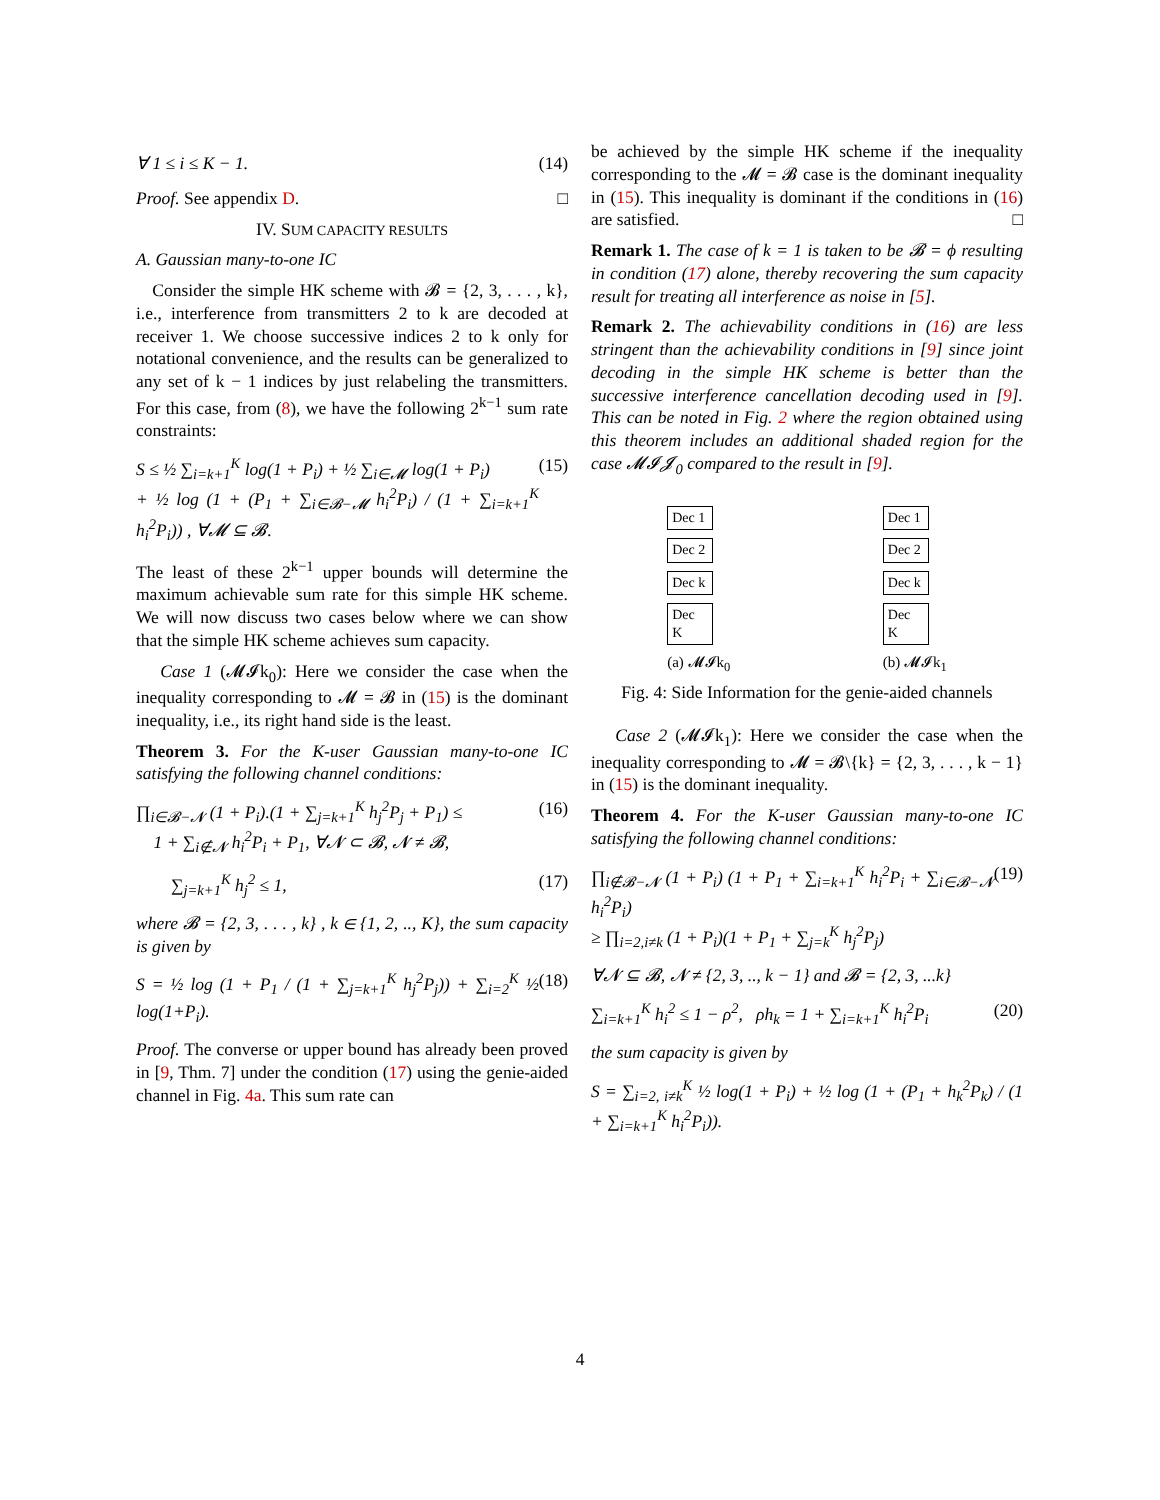∀ 1 ≤ i ≤ K − 1. (14)
Proof. See appendix D. □
IV. SUM CAPACITY RESULTS
A. Gaussian many-to-one IC
Consider the simple HK scheme with 𝓑 = {2, 3, . . . , k}, i.e., interference from transmitters 2 to k are decoded at receiver 1. We choose successive indices 2 to k only for notational convenience, and the results can be generalized to any set of k − 1 indices by just relabeling the transmitters. For this case, from (8), we have the following 2<sup>k−1</sup> sum rate constraints:
S ≤ ½ ∑<sub>i=k+1</sub><sup>K</sup> log(1 + P<sub>i</sub>) + ½ ∑<sub>i∈𝓜</sub> log(1 + P<sub>i</sub>)
+ ½ log (1 + (P<sub>1</sub> + ∑<sub>i∈𝓑−𝓜</sub> h<sub>i</sub><sup>2</sup>P<sub>i</sub>) / (1 + ∑<sub>i=k+1</sub><sup>K</sup> h<sub>i</sub><sup>2</sup>P<sub>i</sub>)) , ∀𝓜 ⊆ 𝓑. (15)
The least of these 2<sup>k−1</sup> upper bounds will determine the maximum achievable sum rate for this simple HK scheme. We will now discuss two cases below where we can show that the simple HK scheme achieves sum capacity.
Case 1 (𝓜𝓘k<sub>0</sub>): Here we consider the case when the inequality corresponding to 𝓜 = 𝓑 in (15) is the dominant inequality, i.e., its right hand side is the least.
Theorem 3. For the K-user Gaussian many-to-one IC satisfying the following channel conditions:
∏<sub>i∈𝓑−𝓝</sub> (1 + P<sub>i</sub>).(1 + ∑<sub>j=k+1</sub><sup>K</sup> h<sub>j</sub><sup>2</sup>P<sub>j</sub> + P<sub>1</sub>) ≤
1 + ∑<sub>i∉𝓝</sub> h<sub>i</sub><sup>2</sup>P<sub>i</sub> + P<sub>1</sub>, ∀𝓝 ⊂ 𝓑, 𝓝 ≠ 𝓑, (16)
∑<sub>j=k+1</sub><sup>K</sup> h<sub>j</sub><sup>2</sup> ≤ 1, (17)
where 𝓑 = {2, 3, . . . , k} , k ∈ {1, 2, .., K}, the sum capacity is given by
S = ½ log (1 + P<sub>1</sub> / (1 + ∑<sub>j=k+1</sub><sup>K</sup> h<sub>j</sub><sup>2</sup>P<sub>j</sub>)) + ∑<sub>i=2</sub><sup>K</sup> ½ log(1+P<sub>i</sub>). (18)
Proof. The converse or upper bound has already been proved in [9, Thm. 7] under the condition (17) using the genie-aided channel in Fig. 4a. This sum rate can
be achieved by the simple HK scheme if the inequality corresponding to the 𝓜 = 𝓑 case is the dominant inequality in (15). This inequality is dominant if the conditions in (16) are satisfied. □
Remark 1. The case of k = 1 is taken to be 𝓑 = ϕ resulting in condition (17) alone, thereby recovering the sum capacity result for treating all interference as noise in [5].
Remark 2. The achievability conditions in (16) are less stringent than the achievability conditions in [9] since joint decoding in the simple HK scheme is better than the successive interference cancellation decoding used in [9]. This can be noted in Fig. 2 where the region obtained using this theorem includes an additional shaded region for the case 𝓜𝓘𝓙<sub>0</sub> compared to the result in [9].
Dec 1
Dec 2
Dec k
Dec K
(a) 𝓜𝓘k<sub>0</sub>
Dec 1
Dec 2
Dec k
Dec K
(b) 𝓜𝓘k<sub>1</sub>
Fig. 4: Side Information for the genie-aided channels
Case 2 (𝓜𝓘k<sub>1</sub>): Here we consider the case when the inequality corresponding to 𝓜 = 𝓑\{k} = {2, 3, . . . , k − 1} in (15) is the dominant inequality.
Theorem 4. For the K-user Gaussian many-to-one IC satisfying the following channel conditions:
∏<sub>i∉𝓑−𝓝</sub> (1 + P<sub>i</sub>) (1 + P<sub>1</sub> + ∑<sub>i=k+1</sub><sup>K</sup> h<sub>i</sub><sup>2</sup>P<sub>i</sub> + ∑<sub>i∈𝓑−𝓝</sub> h<sub>i</sub><sup>2</sup>P<sub>i</sub>)
≥ ∏<sub>i=2,i≠k</sub> (1 + P<sub>i</sub>)(1 + P<sub>1</sub> + ∑<sub>j=k</sub><sup>K</sup> h<sub>j</sub><sup>2</sup>P<sub>j</sub>) (19)
∀𝓝 ⊆ 𝓑, 𝓝 ≠ {2, 3, .., k − 1} and 𝓑 = {2, 3, ...k}
∑<sub>i=k+1</sub><sup>K</sup> h<sub>i</sub><sup>2</sup> ≤ 1 − ρ<sup>2</sup>, ρh<sub>k</sub> = 1 + ∑<sub>i=k+1</sub><sup>K</sup> h<sub>i</sub><sup>2</sup>P<sub>i</sub> (20)
the sum capacity is given by
S = ∑<sub>i=2, i≠k</sub><sup>K</sup> ½ log(1 + P<sub>i</sub>) + ½ log (1 + (P<sub>1</sub> + h<sub>k</sub><sup>2</sup>P<sub>k</sub>) / (1 + ∑<sub>i=k+1</sub><sup>K</sup> h<sub>i</sub><sup>2</sup>P<sub>i</sub>)).
4